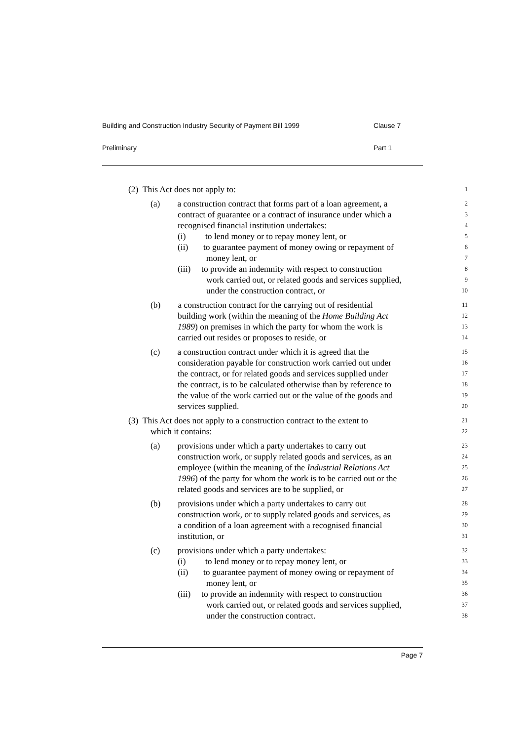Building and Construction Industry Security of Payment Bill 1999 Clause 7
Preliminary Part 1
(2) This Act does not apply to:
1
(a) a construction contract that forms part of a loan agreement, a
2
contract of guarantee or a contract of insurance under which a
3
recognised financial institution undertakes:
4
(i) to lend money or to repay money lent, or
5
(ii) to guarantee payment of money owing or repayment of
6
money lent, or
7
(iii) to provide an indemnity with respect to construction
8
work carried out, or related goods and services supplied,
9
under the construction contract, or
10
(b) a construction contract for the carrying out of residential
11
building work (within the meaning of the Home Building Act
12
1989) on premises in which the party for whom the work is
13
carried out resides or proposes to reside, or
14
(c) a construction contract under which it is agreed that the
15
consideration payable for construction work carried out under
16
the contract, or for related goods and services supplied under
17
the contract, is to be calculated otherwise than by reference to
18
the value of the work carried out or the value of the goods and
19
services supplied.
20
(3) This Act does not apply to a construction contract to the extent to
21
which it contains:
22
(a) provisions under which a party undertakes to carry out
23
construction work, or supply related goods and services, as an
24
employee (within the meaning of the Industrial Relations Act
25
1996) of the party for whom the work is to be carried out or the
26
related goods and services are to be supplied, or
27
(b) provisions under which a party undertakes to carry out
28
construction work, or to supply related goods and services, as
29
a condition of a loan agreement with a recognised financial
30
institution, or
31
(c) provisions under which a party undertakes:
32
(i) to lend money or to repay money lent, or
33
(ii) to guarantee payment of money owing or repayment of
34
money lent, or
35
(iii) to provide an indemnity with respect to construction
36
work carried out, or related goods and services supplied,
37
under the construction contract.
38
Page 7